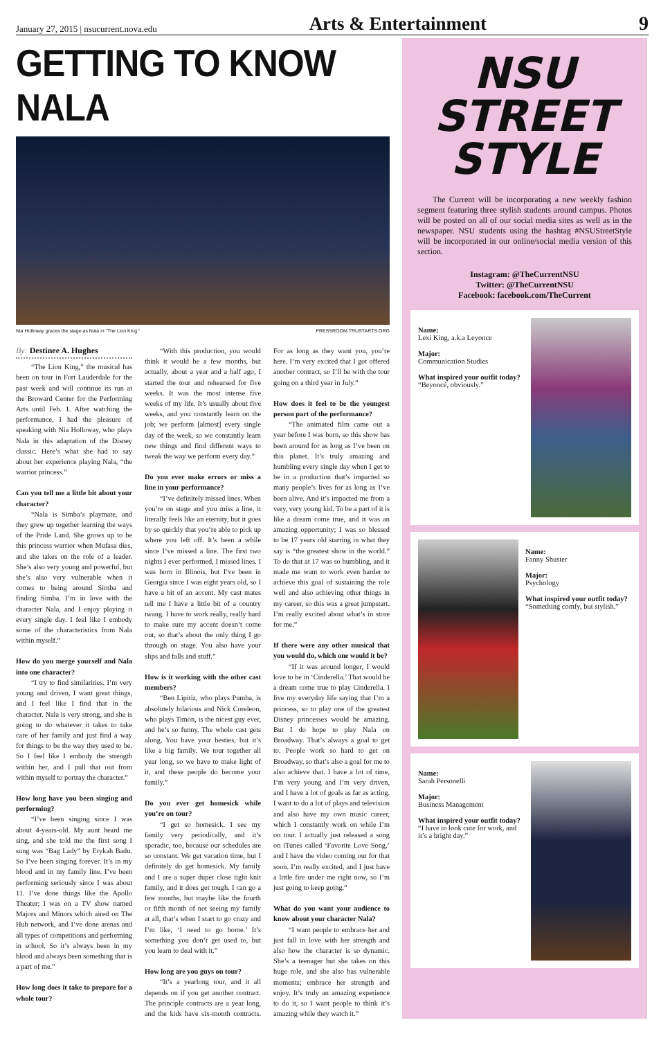January 27, 2015 | nsucurrent.nova.edu Arts & Entertainment 9
GETTING TO KNOW NALA
Nia Holloway graces the stage as Nala in “The Lion King.” PRESSROOM.TRUSTARTS.ORG
By: Destinee A. Hughes
“The Lion King,” the musical has been on tour in Fort Lauderdale for the past week and will continue its run at the Broward Center for the Performing Arts until Feb. 1. After watching the performance, I had the pleasure of speaking with Nia Holloway, who plays Nala in this adaptation of the Disney classic. Here’s what she had to say about her experience playing Nala, “the warrior princess.”
Can you tell me a little bit about your character?
“Nala is Simba’s playmate, and they grew up together learning the ways of the Pride Land. She grows up to be this princess warrior when Mufasa dies, and she takes on the role of a leader. She’s also very young and powerful, but she’s also very vulnerable when it comes to being around Simba and finding Simba. I’m in love with the character Nala, and I enjoy playing it every single day. I feel like I embody some of the characteristics from Nala within myself.”
How do you merge yourself and Nala into one character?
“I try to find similarities. I’m very young and driven, I want great things, and I feel like I find that in the character. Nala is very strong, and she is going to do whatever it takes to take care of her family and just find a way for things to be the way they used to be. So I feel like I embody the strength within her, and I pull that out from within myself to portray the character.”
How long have you been singing and performing?
“I’ve been singing since I was about 4-years-old. My aunt heard me sing, and she told me the first song I sung was “Bag Lady” by Erykah Badu. So I’ve been singing forever. It’s in my blood and in my family line. I’ve been performing seriously since I was about 11. I’ve done things like the Apollo Theater; I was on a TV show named Majors and Minors which aired on The Hub network, and I’ve done arenas and all types of competitions and performing in school. So it’s always been in my blood and always been something that is a part of me.”
How long does it take to prepare for a whole tour?
“With this production, you would think it would be a few months, but actually, about a year and a half ago, I started the tour and rehearsed for five weeks. It was the most intense five weeks of my life. It’s usually about five weeks, and you constantly learn on the job; we perform [almost] every single day of the week, so we constantly learn new things and find different ways to tweak the way we perform every day.”
Do you ever make errors or miss a line in your performance?
“I’ve definitely missed lines. When you’re on stage and you miss a line, it literally feels like an eternity, but it goes by so quickly that you’re able to pick up where you left off. It’s been a while since I’ve missed a line. The first two nights I ever performed, I missed lines. I was born in Illinois, but I’ve been in Georgia since I was eight years old, so I have a bit of an accent. My cast mates tell me I have a little bit of a country twang. I have to work really, really hard to make sure my accent doesn’t come out, so that’s about the only thing I go through on stage. You also have your slips and falls and stuff.”
How is it working with the other cast members?
“Ben Lipitiz, who plays Pumba, is absolutely hilarious and Nick Coreleon, who plays Timon, is the nicest guy ever, and he’s so funny. The whole cast gets along. You have your besties, but it’s like a big family. We tour together all year long, so we have to make light of it, and these people do become your family.”
Do you ever get homesick while you’re on tour?
“I get so homesick. I see my family very periodically, and it’s sporadic, too, because our schedules are so constant. We get vacation time, but I definitely do get homesick. My family and I are a super duper close tight knit family, and it does get tough. I can go a few months, but maybe like the fourth or fifth month of not seeing my family at all, that’s when I start to go crazy and I’m like, ‘I need to go home.’ It’s something you don’t get used to, but you learn to deal with it.”
How long are you guys on tour?
“It’s a yearlong tour, and it all depends on if you get another contract. The principle contracts are a year long, and the kids have six-month contracts. For as long as they want you, you’re here. I’m very excited that I got offered another contract, so I’ll be with the tour going on a third year in July.”
How does it feel to be the youngest person part of the performance?
“The animated film came out a year before I was born, so this show has been around for as long as I’ve been on this planet. It’s truly amazing and humbling every single day when I get to be in a production that’s impacted so many people’s lives for as long as I’ve been alive. And it’s impacted me from a very, very young kid. To be a part of it is like a dream come true, and it was an amazing opportunity; I was so blessed to be 17 years old starring in what they say is “the greatest show in the world.” To do that at 17 was so humbling, and it made me want to work even harder to achieve this goal of sustaining the role well and also achieving other things in my career, so this was a great jumpstart. I’m really excited about what’s in store for me.”
If there were any other musical that you would do, which one would it be?
“If it was around longer, I would love to be in ‘Cinderella.’ That would be a dream come true to play Cinderella. I live my everyday life saying that I’m a princess, so to play one of the greatest Disney princesses would be amazing. But I do hope to play Nala on Broadway. That’s always a goal to get to. People work so hard to get on Broadway, so that’s also a goal for me to also achieve that. I have a lot of time, I’m very young and I’m very driven, and I have a lot of goals as far as acting. I want to do a lot of plays and television and also have my own music career, which I constantly work on while I’m on tour. I actually just released a song on iTunes called ‘Favorite Love Song,’ and I have the video coming out for that soon. I’m really excited, and I just have a little fire under me right now, so I’m just going to keep going.”
What do you want your audience to know about your character Nala?
“I want people to embrace her and just fall in love with her strength and also how the character is so dynamic. She’s a teenager but she takes on this huge role, and she also has vulnerable moments; embrace her strength and enjoy. It’s truly an amazing experience to do it, so I want people to think it’s amazing while they watch it.”
NSU
STREET
STYLE
The Current will be incorporating a new weekly fashion segment featuring three stylish students around campus. Photos will be posted on all of our social media sites as well as in the newspaper. NSU students using the hashtag #NSUStreetStyle will be incorporated in our online/social media version of this section.
Instagram: @TheCurrentNSU
Twitter: @TheCurrentNSU
Facebook: facebook.com/TheCurrent
Name:
Lexi King, a.k.a Leyonce
Major:
Communication Studies
What inspired your outfit today?
“Beyoncé, obviously.”
Name:
Fanny Shuster
Major:
Psychology
What inspired your outfit today?
“Something comfy, but stylish.”
Name:
Sarah Personelli
Major:
Business Management
What inspired your outfit today?
“I have to look cute for work, and it’s a bright day.”